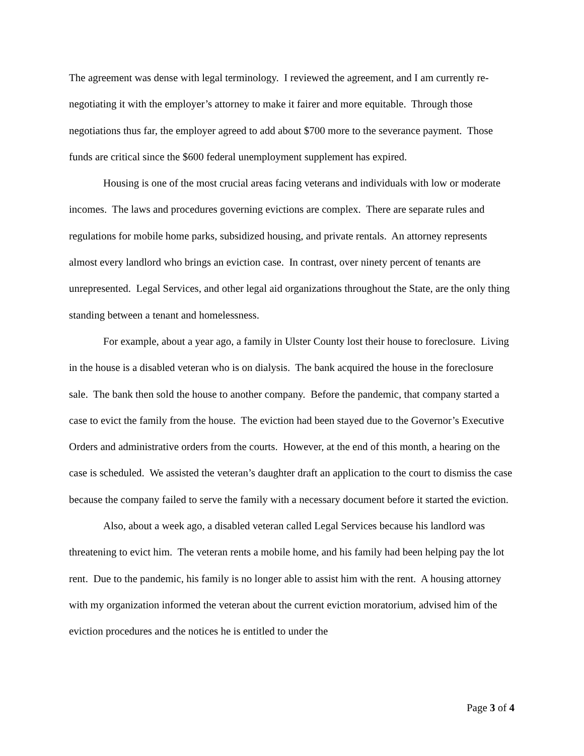The agreement was dense with legal terminology. I reviewed the agreement, and I am currently re-negotiating it with the employer’s attorney to make it fairer and more equitable. Through those negotiations thus far, the employer agreed to add about $700 more to the severance payment. Those funds are critical since the $600 federal unemployment supplement has expired.
Housing is one of the most crucial areas facing veterans and individuals with low or moderate incomes. The laws and procedures governing evictions are complex. There are separate rules and regulations for mobile home parks, subsidized housing, and private rentals. An attorney represents almost every landlord who brings an eviction case. In contrast, over ninety percent of tenants are unrepresented. Legal Services, and other legal aid organizations throughout the State, are the only thing standing between a tenant and homelessness.
For example, about a year ago, a family in Ulster County lost their house to foreclosure. Living in the house is a disabled veteran who is on dialysis. The bank acquired the house in the foreclosure sale. The bank then sold the house to another company. Before the pandemic, that company started a case to evict the family from the house. The eviction had been stayed due to the Governor’s Executive Orders and administrative orders from the courts. However, at the end of this month, a hearing on the case is scheduled. We assisted the veteran’s daughter draft an application to the court to dismiss the case because the company failed to serve the family with a necessary document before it started the eviction.
Also, about a week ago, a disabled veteran called Legal Services because his landlord was threatening to evict him. The veteran rents a mobile home, and his family had been helping pay the lot rent. Due to the pandemic, his family is no longer able to assist him with the rent. A housing attorney with my organization informed the veteran about the current eviction moratorium, advised him of the eviction procedures and the notices he is entitled to under the
Page 3 of 4